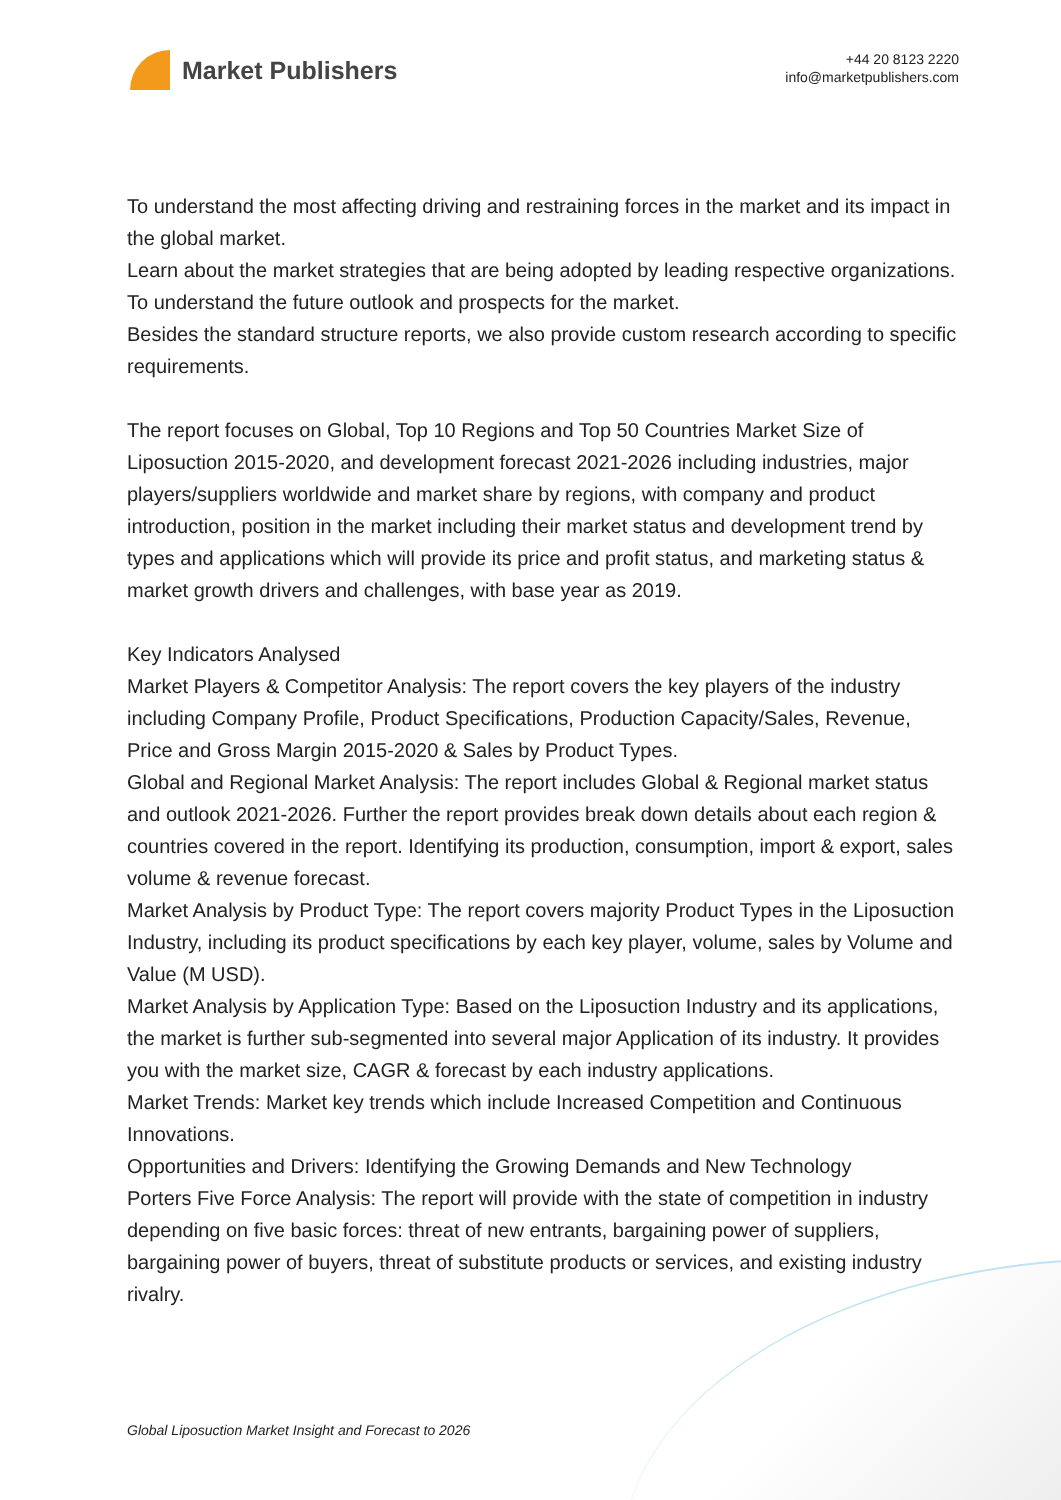Market Publishers
+44 20 8123 2220
info@marketpublishers.com
To understand the most affecting driving and restraining forces in the market and its impact in the global market.
Learn about the market strategies that are being adopted by leading respective organizations.
To understand the future outlook and prospects for the market.
Besides the standard structure reports, we also provide custom research according to specific requirements.
The report focuses on Global, Top 10 Regions and Top 50 Countries Market Size of Liposuction 2015-2020, and development forecast 2021-2026 including industries, major players/suppliers worldwide and market share by regions, with company and product introduction, position in the market including their market status and development trend by types and applications which will provide its price and profit status, and marketing status & market growth drivers and challenges, with base year as 2019.
Key Indicators Analysed
Market Players & Competitor Analysis: The report covers the key players of the industry including Company Profile, Product Specifications, Production Capacity/Sales, Revenue, Price and Gross Margin 2015-2020 & Sales by Product Types.
Global and Regional Market Analysis: The report includes Global & Regional market status and outlook 2021-2026. Further the report provides break down details about each region & countries covered in the report. Identifying its production, consumption, import & export, sales volume & revenue forecast.
Market Analysis by Product Type: The report covers majority Product Types in the Liposuction Industry, including its product specifications by each key player, volume, sales by Volume and Value (M USD).
Market Analysis by Application Type: Based on the Liposuction Industry and its applications, the market is further sub-segmented into several major Application of its industry. It provides you with the market size, CAGR & forecast by each industry applications.
Market Trends: Market key trends which include Increased Competition and Continuous Innovations.
Opportunities and Drivers: Identifying the Growing Demands and New Technology
Porters Five Force Analysis: The report will provide with the state of competition in industry depending on five basic forces: threat of new entrants, bargaining power of suppliers, bargaining power of buyers, threat of substitute products or services, and existing industry rivalry.
Global Liposuction Market Insight and Forecast to 2026